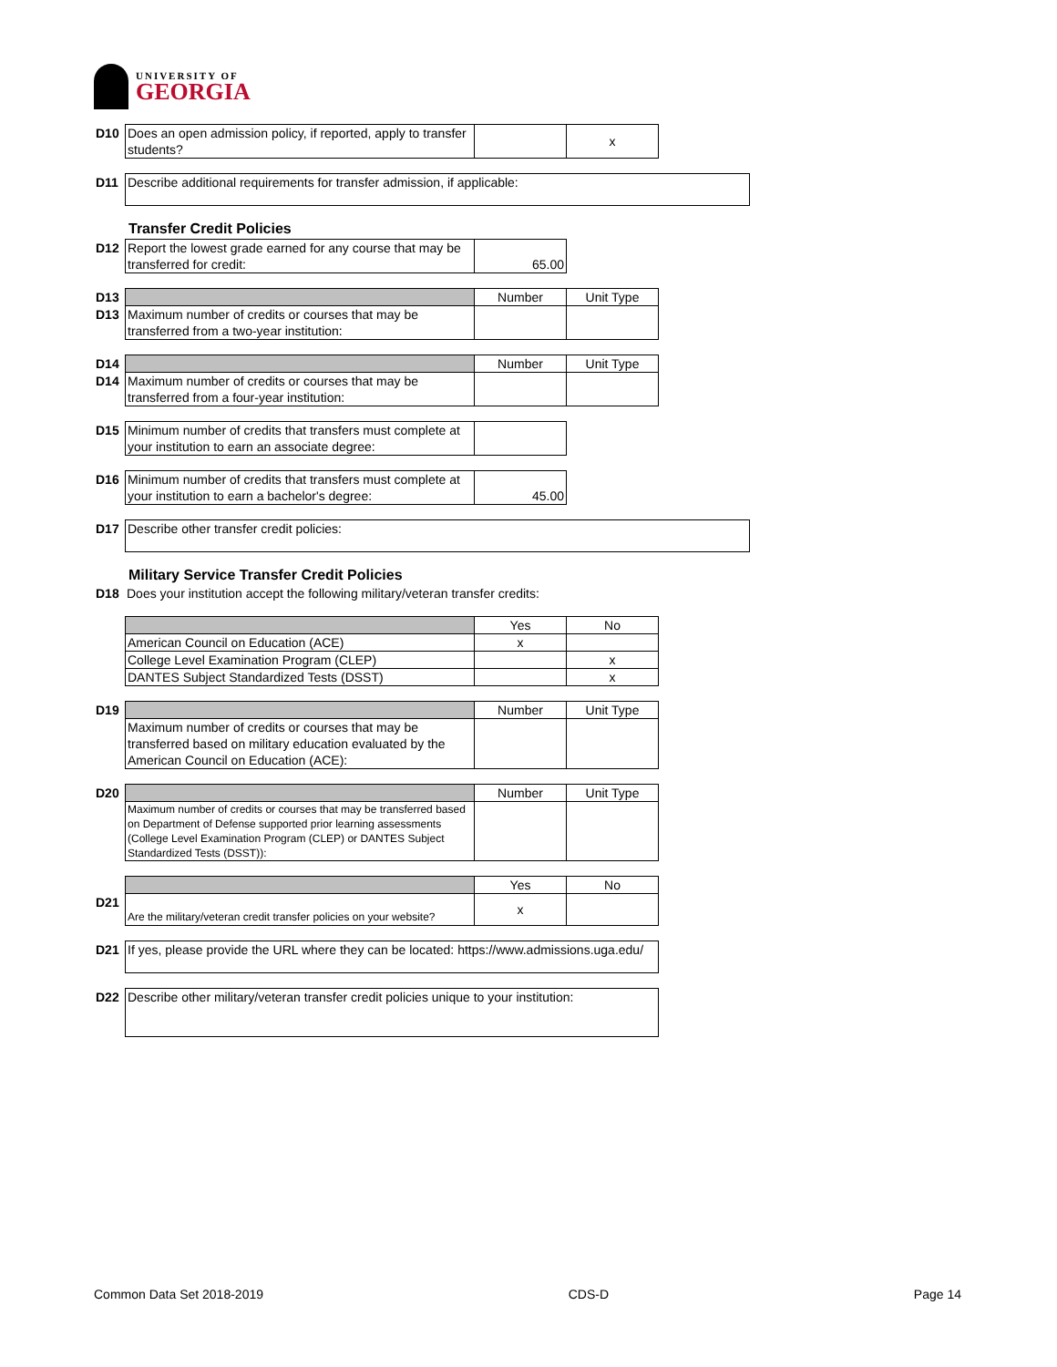UNIVERSITY OF
GEORGIA
| D10 | Does an open admission policy, if reported, apply to transfer students? | | x |
| D11 | Describe additional requirements for transfer admission, if applicable: |
Transfer Credit Policies
| D12 | Report the lowest grade earned for any course that may be transferred for credit: | 65.00 |
| D13 | | Number | Unit Type |
| D13 | Maximum number of credits or courses that may be transferred from a two-year institution: | | |
| D14 | | Number | Unit Type |
| D14 | Maximum number of credits or courses that may be transferred from a four-year institution: | | |
| D15 | Minimum number of credits that transfers must complete at your institution to earn an associate degree: | |
| D16 | Minimum number of credits that transfers must complete at your institution to earn a bachelor's degree: | 45.00 |
| D17 | Describe other transfer credit policies: |
Military Service Transfer Credit Policies
| D18 | Does your institution accept the following military/veteran transfer credits: |
| | | Yes | No |
| | American Council on Education (ACE) | x | |
| | College Level Examination Program (CLEP) | | x |
| | DANTES Subject Standardized Tests (DSST) | | x |
| D19 | | Number | Unit Type |
| | Maximum number of credits or courses that may be transferred based on military education evaluated by the American Council on Education (ACE): | | |
| D20 | | Number | Unit Type |
| | Maximum number of credits or courses that may be transferred based on Department of Defense supported prior learning assessments (College Level Examination Program (CLEP) or DANTES Subject Standardized Tests (DSST)): | | |
| | | Yes | No |
| D21 | Are the military/veteran credit transfer policies on your website? | x | |
| D21 | If yes, please provide the URL where they can be located: https://www.admissions.uga.edu/ |
| D22 | Describe other military/veteran transfer credit policies unique to your institution: |
Common Data Set 2018-2019 CDS-D Page 14